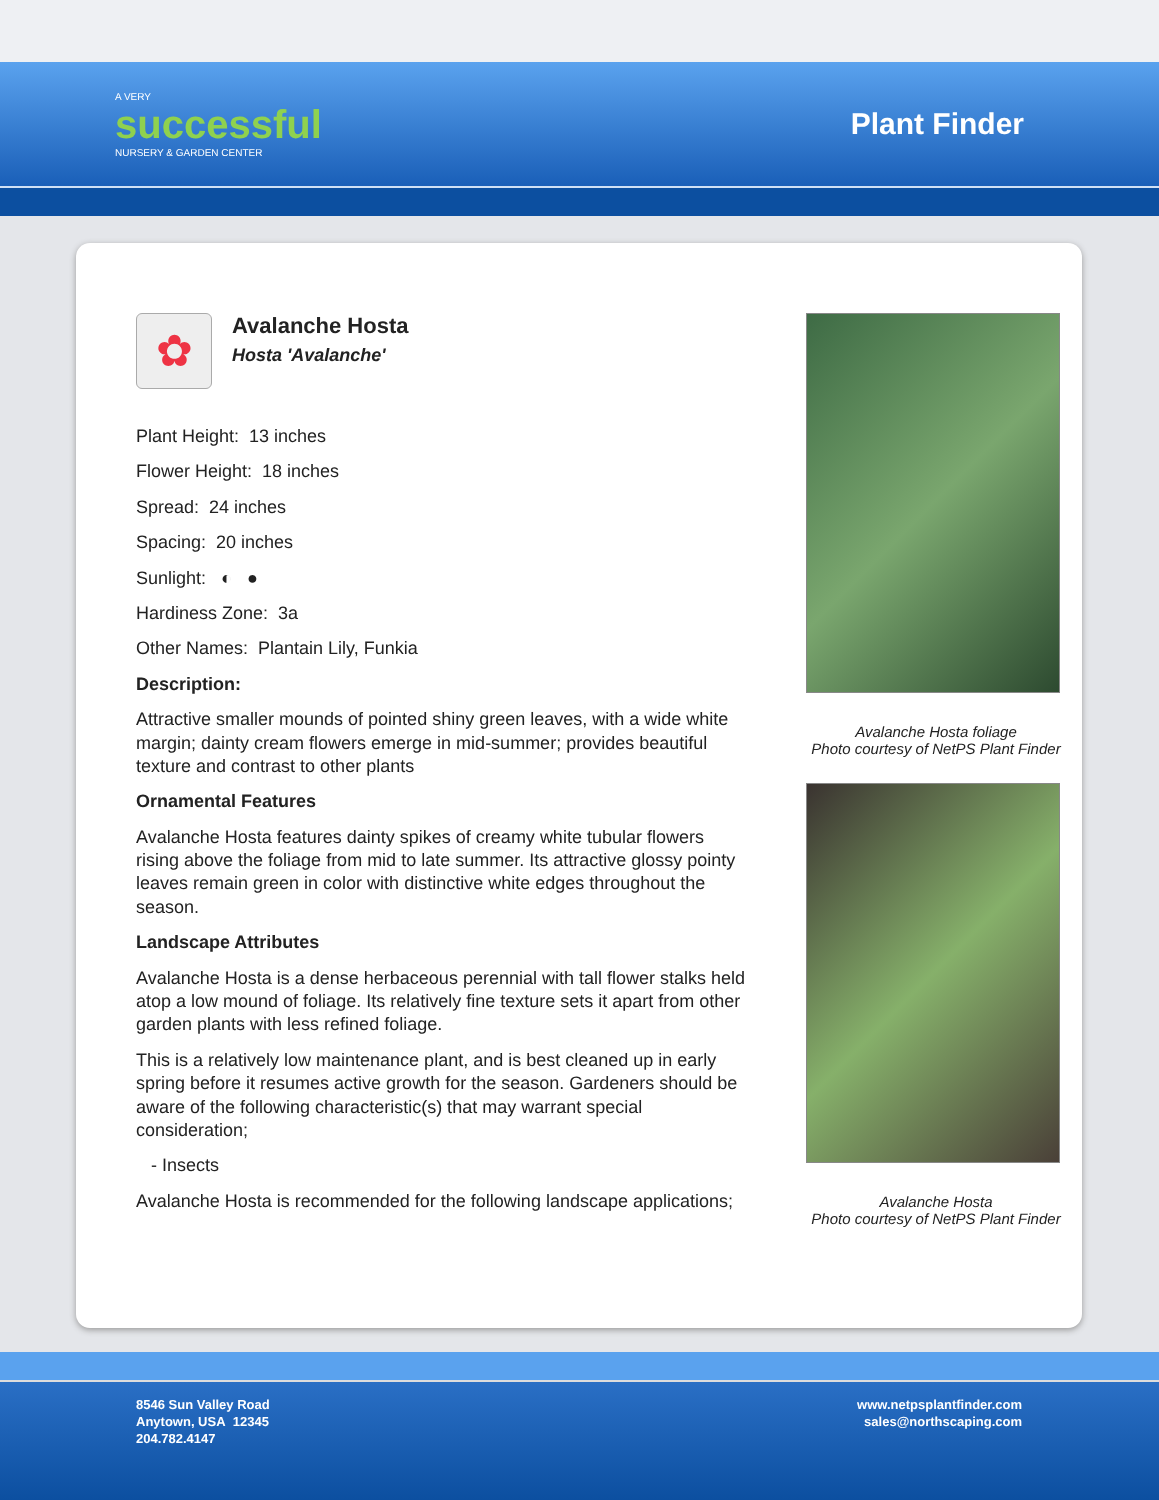A VERY
successful
NURSERY & GARDEN CENTER
Plant Finder
✿
Avalanche Hosta
Hosta 'Avalanche'
Plant Height: 13 inches
Flower Height: 18 inches
Spread: 24 inches
Spacing: 20 inches
Sunlight: ◐ ●
Hardiness Zone: 3a
Other Names: Plantain Lily, Funkia
Description:
Attractive smaller mounds of pointed shiny green leaves, with a wide white margin; dainty cream flowers emerge in mid-summer; provides beautiful texture and contrast to other plants
Ornamental Features
Avalanche Hosta features dainty spikes of creamy white tubular flowers rising above the foliage from mid to late summer. Its attractive glossy pointy leaves remain green in color with distinctive white edges throughout the season.
Landscape Attributes
Avalanche Hosta is a dense herbaceous perennial with tall flower stalks held atop a low mound of foliage. Its relatively fine texture sets it apart from other garden plants with less refined foliage.
This is a relatively low maintenance plant, and is best cleaned up in early spring before it resumes active growth for the season. Gardeners should be aware of the following characteristic(s) that may warrant special consideration;
- Insects
Avalanche Hosta is recommended for the following landscape applications;
Avalanche Hosta foliage
Photo courtesy of NetPS Plant Finder
Avalanche Hosta
Photo courtesy of NetPS Plant Finder
8546 Sun Valley Road
Anytown, USA 12345
204.782.4147
www.netpsplantfinder.com
sales@northscaping.com